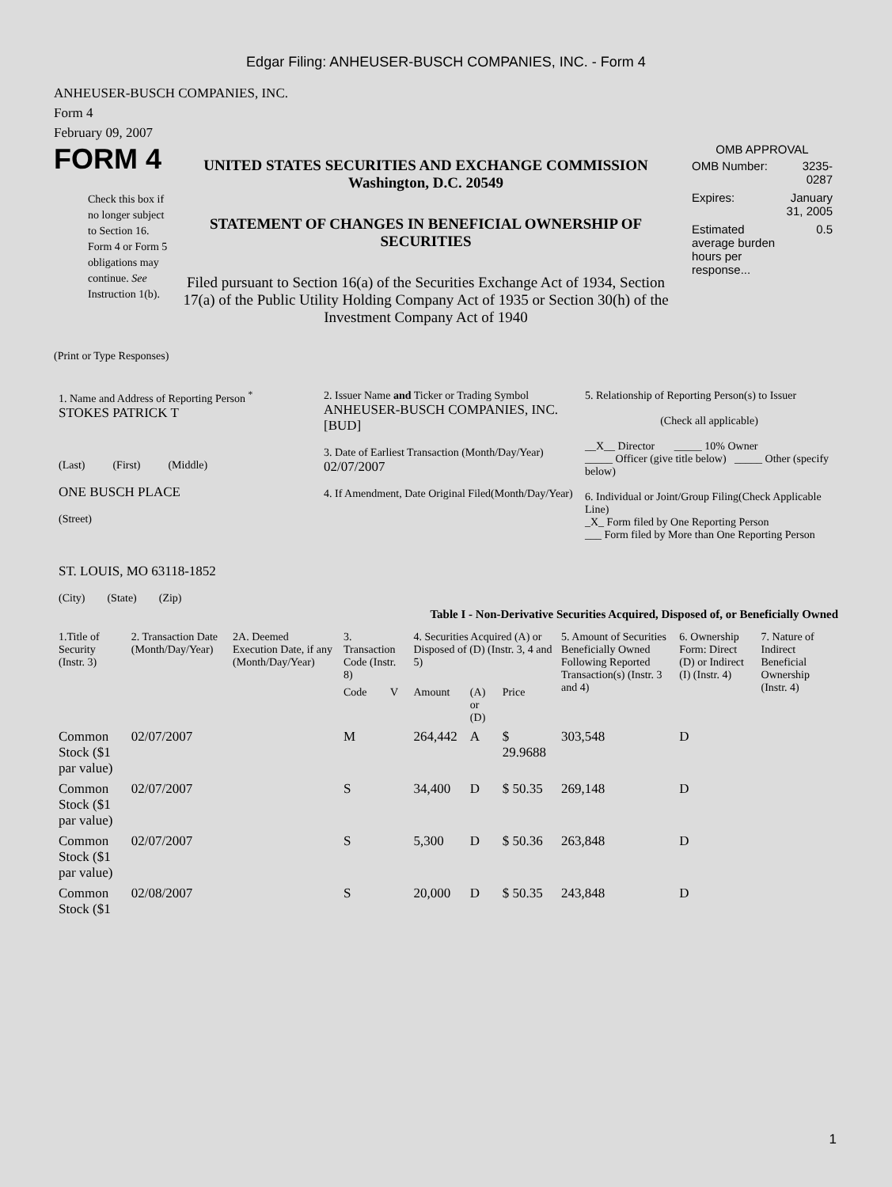Edgar Filing: ANHEUSER-BUSCH COMPANIES, INC. - Form 4
ANHEUSER-BUSCH COMPANIES, INC.
Form 4
February 09, 2007
FORM 4
Check this box if no longer subject to Section 16. Form 4 or Form 5 obligations may continue. See Instruction 1(b).
UNITED STATES SECURITIES AND EXCHANGE COMMISSION
Washington, D.C. 20549
STATEMENT OF CHANGES IN BENEFICIAL OWNERSHIP OF SECURITIES
Filed pursuant to Section 16(a) of the Securities Exchange Act of 1934, Section 17(a) of the Public Utility Holding Company Act of 1935 or Section 30(h) of the Investment Company Act of 1940
OMB APPROVAL
| OMB Number: | 3235-0287 |
| Expires: | January 31, 2005 |
| Estimated average burden hours per response... | 0.5 |
(Print or Type Responses)
| 1. Name and Address of Reporting Person <sup>*</sup> STOKES PATRICK T (Last) (First) (Middle) ONE BUSCH PLACE (Street) ST. LOUIS, MO 63118-1852 (City) (State) (Zip) | 2. Issuer Name and Ticker or Trading Symbol ANHEUSER-BUSCH COMPANIES, INC. [BUD] 3. Date of Earliest Transaction (Month/Day/Year) 02/07/2007 4. If Amendment, Date Original Filed(Month/Day/Year) | 5. Relationship of Reporting Person(s) to Issuer (Check all applicable) __X__ Director _____ 10% Owner _____ Officer (give title below) _____ Other (specify below) 6. Individual or Joint/Group Filing(Check Applicable Line) _X_ Form filed by One Reporting Person ___ Form filed by More than One Reporting Person |
Table I - Non-Derivative Securities Acquired, Disposed of, or Beneficially Owned
| 1.Title of Security (Instr. 3) | 2. Transaction Date (Month/Day/Year) | 2A. Deemed Execution Date, if any (Month/Day/Year) | 3. Transaction Code (Instr. 8) | | 4. Securities Acquired (A) or Disposed of (D) (Instr. 3, 4 and 5) | | | 5. Amount of Securities Beneficially Owned Following Reported Transaction(s) (Instr. 3 and 4) | 6. Ownership Form: Direct (D) or Indirect (I) (Instr. 4) | 7. Nature of Indirect Beneficial Ownership (Instr. 4) |
| --- | --- | --- | --- | --- | --- | --- | --- | --- | --- | --- |
| | | | Code | V | Amount | (A) or (D) | Price | | | |
| Common Stock ($1 par value) | 02/07/2007 | | M | | 264,442 | A | $ 29.9688 | 303,548 | D | |
| Common Stock ($1 par value) | 02/07/2007 | | S | | 34,400 | D | $ 50.35 | 269,148 | D | |
| Common Stock ($1 par value) | 02/07/2007 | | S | | 5,300 | D | $ 50.36 | 263,848 | D | |
| Common Stock ($1 | 02/08/2007 | | S | | 20,000 | D | $ 50.35 | 243,848 | D | |
1